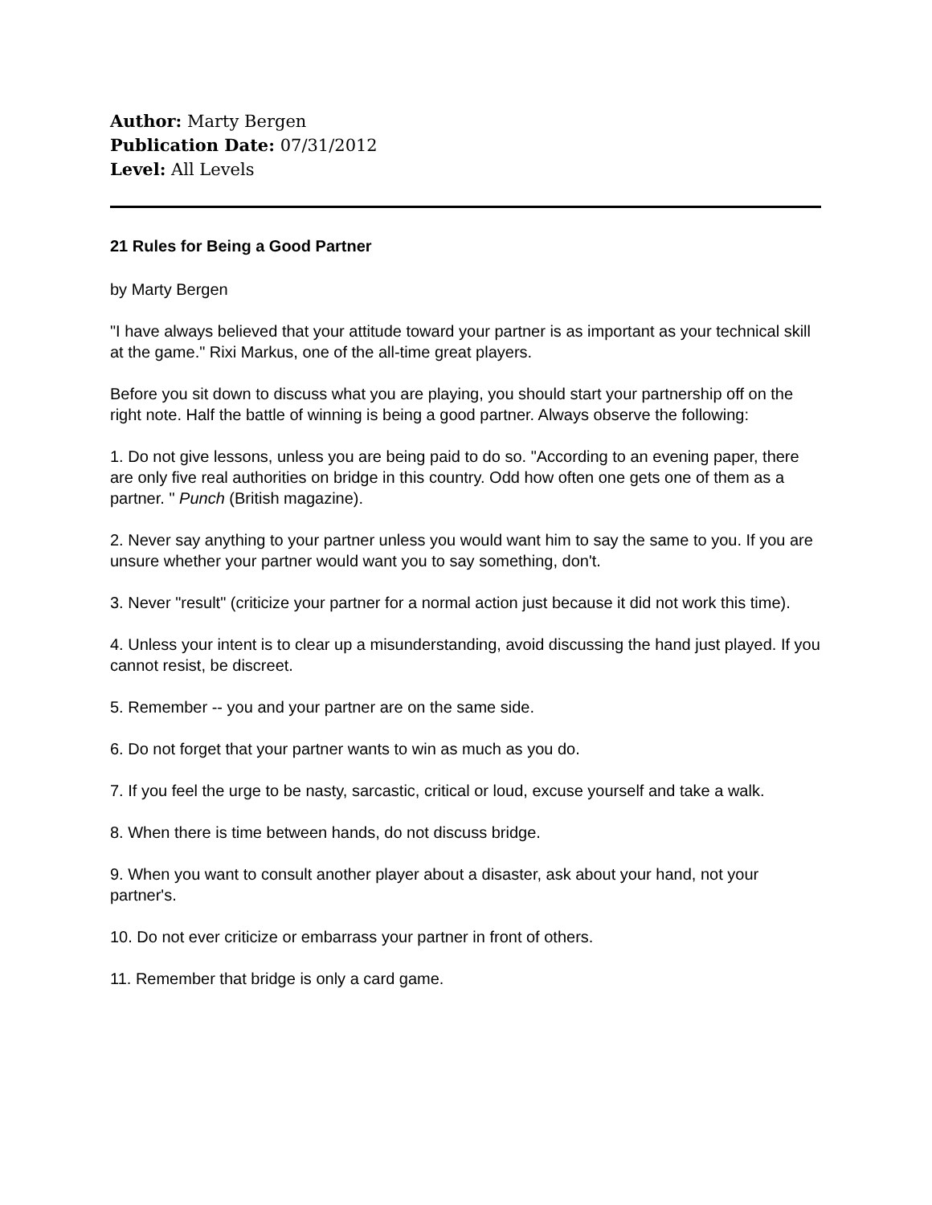Author: Marty Bergen
Publication Date: 07/31/2012
Level: All Levels
21 Rules for Being a Good Partner
by Marty Bergen
"I have always believed that your attitude toward your partner is as important as your technical skill at the game." Rixi Markus, one of the all-time great players.
Before you sit down to discuss what you are playing, you should start your partnership off on the right note. Half the battle of winning is being a good partner. Always observe the following:
1. Do not give lessons, unless you are being paid to do so. "According to an evening paper, there are only five real authorities on bridge in this country. Odd how often one gets one of them as a partner. " Punch (British magazine).
2. Never say anything to your partner unless you would want him to say the same to you. If you are unsure whether your partner would want you to say something, don't.
3. Never "result" (criticize your partner for a normal action just because it did not work this time).
4. Unless your intent is to clear up a misunderstanding, avoid discussing the hand just played. If you cannot resist, be discreet.
5. Remember -- you and your partner are on the same side.
6. Do not forget that your partner wants to win as much as you do.
7. If you feel the urge to be nasty, sarcastic, critical or loud, excuse yourself and take a walk.
8. When there is time between hands, do not discuss bridge.
9. When you want to consult another player about a disaster, ask about your hand, not your partner's.
10. Do not ever criticize or embarrass your partner in front of others.
11. Remember that bridge is only a card game.